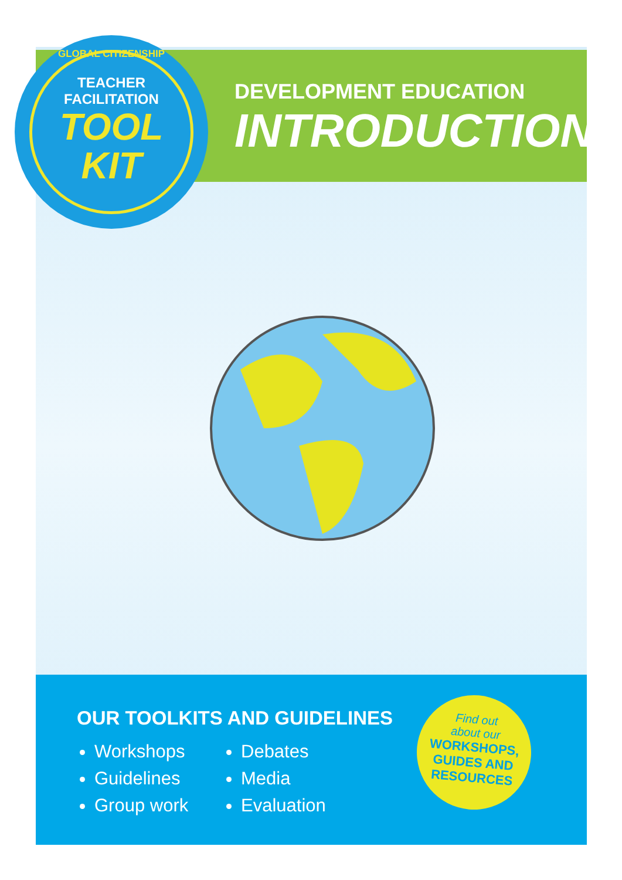GLOBAL CITIZENSHIP
TEACHER
FACILITATION
TOOL
KIT
DEVELOPMENT EDUCATION
INTRODUCTION
OUR TOOLKITS AND GUIDELINES
Workshops
Guidelines
Group work
Debates
Media
Evaluation
Find out
about our
WORKSHOPS,
GUIDES AND
RESOURCES